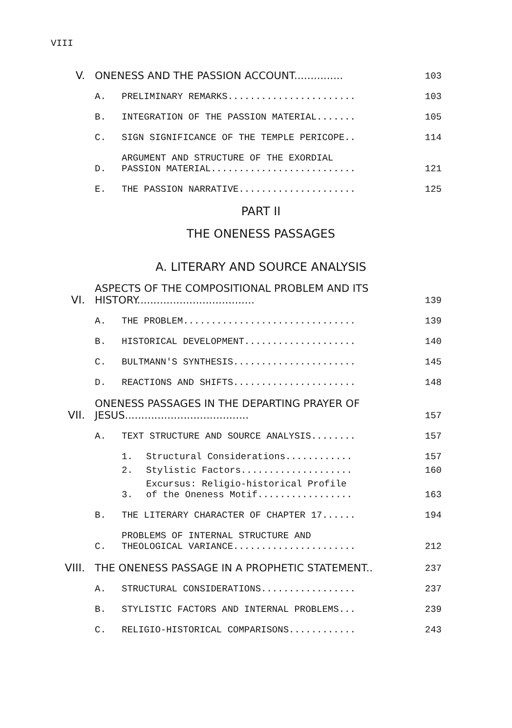VIII
V. ONENESS AND THE PASSION ACCOUNT............... 103
A. PRELIMINARY REMARKS....................... 103
B. INTEGRATION OF THE PASSION MATERIAL....... 105
C. SIGN SIGNIFICANCE OF THE TEMPLE PERICOPE.. 114
D. ARGUMENT AND STRUCTURE OF THE EXORDIAL
PASSION MATERIAL.......................... 121
E. THE PASSION NARRATIVE..................... 125
PART II
THE ONENESS PASSAGES
A. LITERARY AND SOURCE ANALYSIS
VI. ASPECTS OF THE COMPOSITIONAL PROBLEM AND ITS
HISTORY.................................... 139
A. THE PROBLEM............................... 139
B. HISTORICAL DEVELOPMENT.................... 140
C. BULTMANN'S SYNTHESIS...................... 145
D. REACTIONS AND SHIFTS...................... 148
VII. ONENESS PASSAGES IN THE DEPARTING PRAYER OF
JESUS...................................... 157
A. TEXT STRUCTURE AND SOURCE ANALYSIS........ 157
1. Structural Considerations............ 157
2. Stylistic Factors.................... 160
3. Excursus: Religio-historical Profile
of the Oneness Motif................. 163
B. THE LITERARY CHARACTER OF CHAPTER 17...... 194
C. PROBLEMS OF INTERNAL STRUCTURE AND
THEOLOGICAL VARIANCE...................... 212
VIII. THE ONENESS PASSAGE IN A PROPHETIC STATEMENT.. 237
A. STRUCTURAL CONSIDERATIONS................. 237
B. STYLISTIC FACTORS AND INTERNAL PROBLEMS... 239
C. RELIGIO-HISTORICAL COMPARISONS............ 243